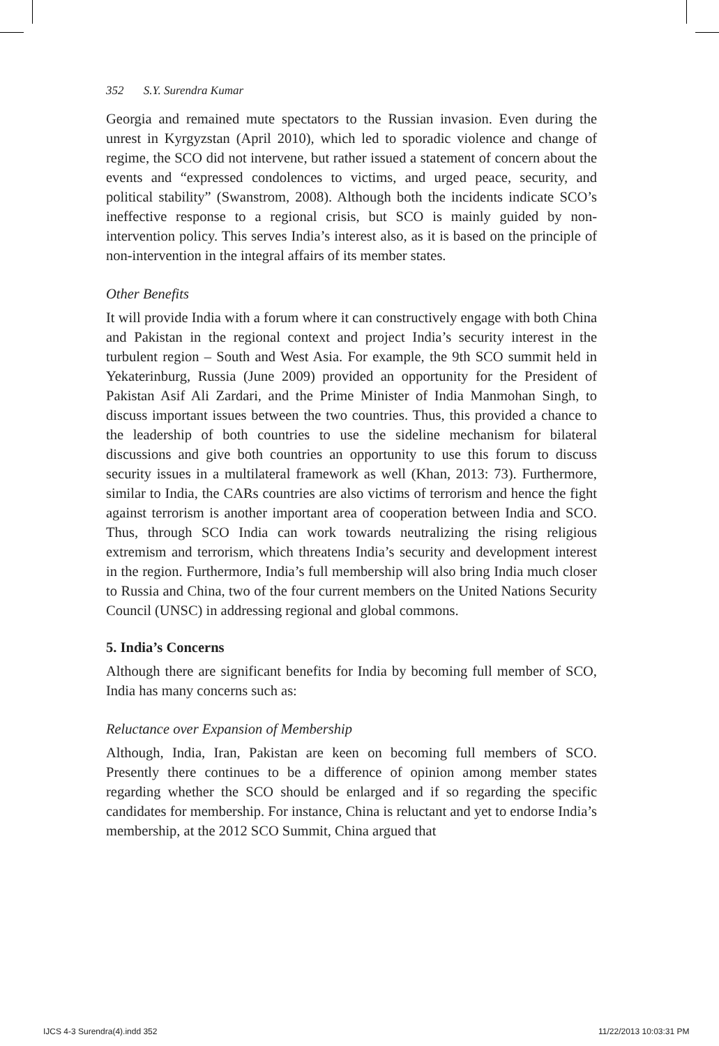352 S.Y. Surendra Kumar
Georgia and remained mute spectators to the Russian invasion. Even during the unrest in Kyrgyzstan (April 2010), which led to sporadic violence and change of regime, the SCO did not intervene, but rather issued a statement of concern about the events and “expressed condolences to victims, and urged peace, security, and political stability” (Swanstrom, 2008). Although both the incidents indicate SCO’s ineffective response to a regional crisis, but SCO is mainly guided by non-intervention policy. This serves India’s interest also, as it is based on the principle of non-intervention in the integral affairs of its member states.
Other Benefits
It will provide India with a forum where it can constructively engage with both China and Pakistan in the regional context and project India’s security interest in the turbulent region – South and West Asia. For example, the 9th SCO summit held in Yekaterinburg, Russia (June 2009) provided an opportunity for the President of Pakistan Asif Ali Zardari, and the Prime Minister of India Manmohan Singh, to discuss important issues between the two countries. Thus, this provided a chance to the leadership of both countries to use the sideline mechanism for bilateral discussions and give both countries an opportunity to use this forum to discuss security issues in a multilateral framework as well (Khan, 2013: 73). Furthermore, similar to India, the CARs countries are also victims of terrorism and hence the fight against terrorism is another important area of cooperation between India and SCO. Thus, through SCO India can work towards neutralizing the rising religious extremism and terrorism, which threatens India’s security and development interest in the region. Furthermore, India’s full membership will also bring India much closer to Russia and China, two of the four current members on the United Nations Security Council (UNSC) in addressing regional and global commons.
5. India’s Concerns
Although there are significant benefits for India by becoming full member of SCO, India has many concerns such as:
Reluctance over Expansion of Membership
Although, India, Iran, Pakistan are keen on becoming full members of SCO. Presently there continues to be a difference of opinion among member states regarding whether the SCO should be enlarged and if so regarding the specific candidates for membership. For instance, China is reluctant and yet to endorse India’s membership, at the 2012 SCO Summit, China argued that
IJCS 4-3 Surendra(4).indd 352 11/22/2013 10:03:31 PM